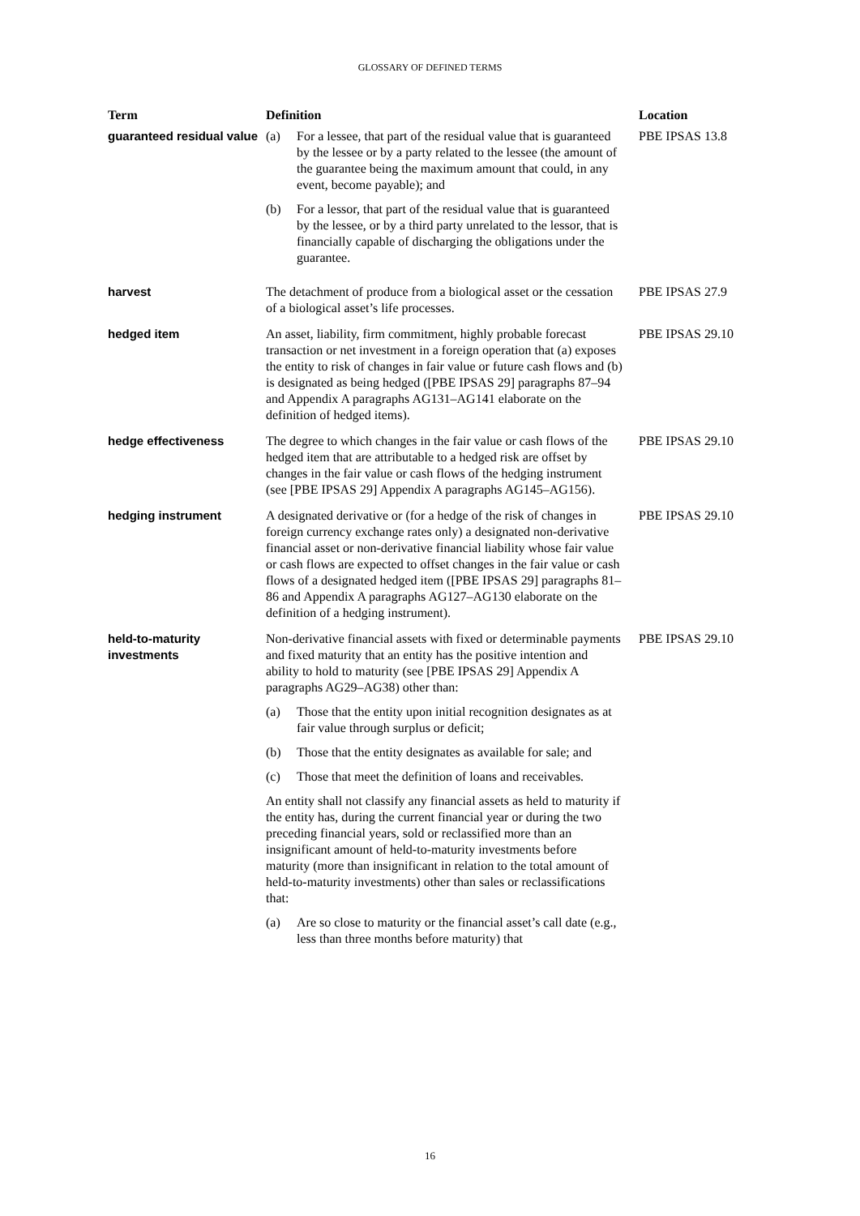GLOSSARY OF DEFINED TERMS
| Term | Definition | Location |
| --- | --- | --- |
| guaranteed residual value | (a) For a lessee, that part of the residual value that is guaranteed by the lessee or by a party related to the lessee (the amount of the guarantee being the maximum amount that could, in any event, become payable); and (b) For a lessor, that part of the residual value that is guaranteed by the lessee, or by a third party unrelated to the lessor, that is financially capable of discharging the obligations under the guarantee. | PBE IPSAS 13.8 |
| harvest | The detachment of produce from a biological asset or the cessation of a biological asset’s life processes. | PBE IPSAS 27.9 |
| hedged item | An asset, liability, firm commitment, highly probable forecast transaction or net investment in a foreign operation that (a) exposes the entity to risk of changes in fair value or future cash flows and (b) is designated as being hedged ([PBE IPSAS 29] paragraphs 87–94 and Appendix A paragraphs AG131–AG141 elaborate on the definition of hedged items). | PBE IPSAS 29.10 |
| hedge effectiveness | The degree to which changes in the fair value or cash flows of the hedged item that are attributable to a hedged risk are offset by changes in the fair value or cash flows of the hedging instrument (see [PBE IPSAS 29] Appendix A paragraphs AG145–AG156). | PBE IPSAS 29.10 |
| hedging instrument | A designated derivative or (for a hedge of the risk of changes in foreign currency exchange rates only) a designated non-derivative financial asset or non-derivative financial liability whose fair value or cash flows are expected to offset changes in the fair value or cash flows of a designated hedged item ([PBE IPSAS 29] paragraphs 81–86 and Appendix A paragraphs AG127–AG130 elaborate on the definition of a hedging instrument). | PBE IPSAS 29.10 |
| held-to-maturity investments | Non-derivative financial assets with fixed or determinable payments and fixed maturity that an entity has the positive intention and ability to hold to maturity (see [PBE IPSAS 29] Appendix A paragraphs AG29–AG38) other than: (a) Those that the entity upon initial recognition designates as at fair value through surplus or deficit; (b) Those that the entity designates as available for sale; and (c) Those that meet the definition of loans and receivables. An entity shall not classify any financial assets as held to maturity if the entity has, during the current financial year or during the two preceding financial years, sold or reclassified more than an insignificant amount of held-to-maturity investments before maturity (more than insignificant in relation to the total amount of held-to-maturity investments) other than sales or reclassifications that: (a) Are so close to maturity or the financial asset’s call date (e.g., less than three months before maturity) that | PBE IPSAS 29.10 |
16